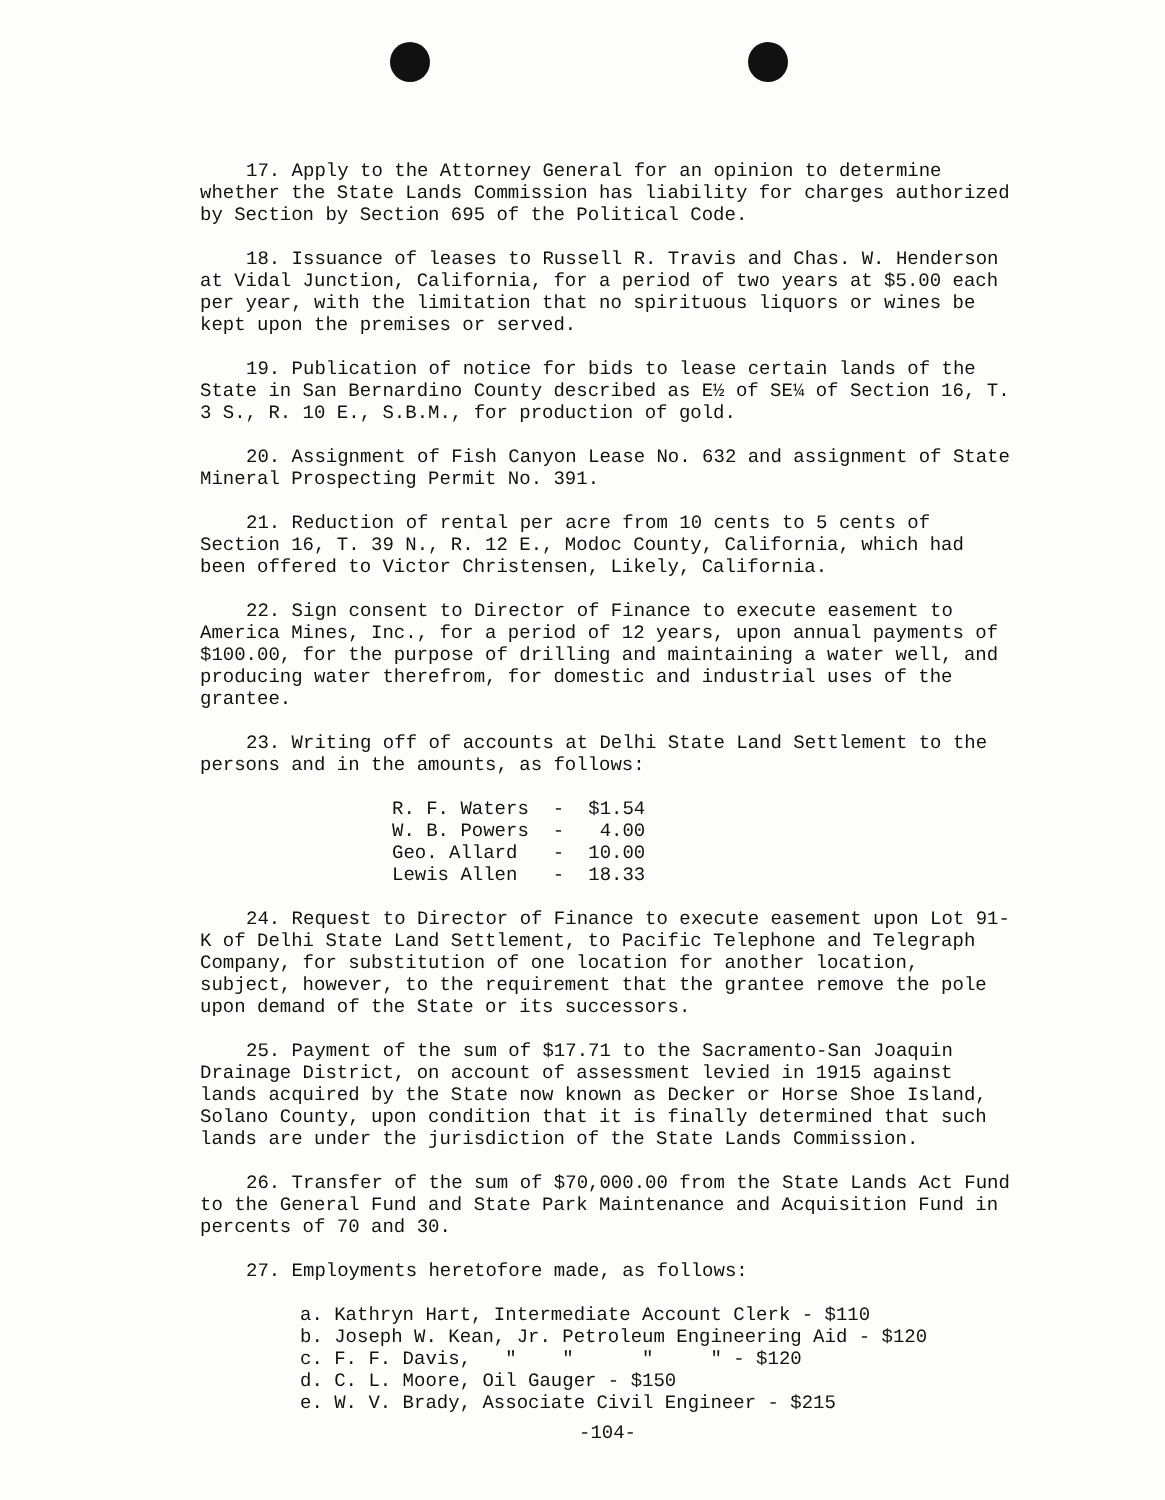17. Apply to the Attorney General for an opinion to determine whether the State Lands Commission has liability for charges authorized by Section by Section 695 of the Political Code.
18. Issuance of leases to Russell R. Travis and Chas. W. Henderson at Vidal Junction, California, for a period of two years at $5.00 each per year, with the limitation that no spirituous liquors or wines be kept upon the premises or served.
19. Publication of notice for bids to lease certain lands of the State in San Bernardino County described as E½ of SE¼ of Section 16, T. 3 S., R. 10 E., S.B.M., for production of gold.
20. Assignment of Fish Canyon Lease No. 632 and assignment of State Mineral Prospecting Permit No. 391.
21. Reduction of rental per acre from 10 cents to 5 cents of Section 16, T. 39 N., R. 12 E., Modoc County, California, which had been offered to Victor Christensen, Likely, California.
22. Sign consent to Director of Finance to execute easement to America Mines, Inc., for a period of 12 years, upon annual payments of $100.00, for the purpose of drilling and maintaining a water well, and producing water therefrom, for domestic and industrial uses of the grantee.
23. Writing off of accounts at Delhi State Land Settlement to the persons and in the amounts, as follows:
| R. F. Waters | - | $1.54 |
| W. B. Powers | - | 4.00 |
| Geo. Allard | - | 10.00 |
| Lewis Allen | - | 18.33 |
24. Request to Director of Finance to execute easement upon Lot 91-K of Delhi State Land Settlement, to Pacific Telephone and Telegraph Company, for substitution of one location for another location, subject, however, to the requirement that the grantee remove the pole upon demand of the State or its successors.
25. Payment of the sum of $17.71 to the Sacramento-San Joaquin Drainage District, on account of assessment levied in 1915 against lands acquired by the State now known as Decker or Horse Shoe Island, Solano County, upon condition that it is finally determined that such lands are under the jurisdiction of the State Lands Commission.
26. Transfer of the sum of $70,000.00 from the State Lands Act Fund to the General Fund and State Park Maintenance and Acquisition Fund in percents of 70 and 30.
27. Employments heretofore made, as follows:
a. Kathryn Hart, Intermediate Account Clerk - $110
b. Joseph W. Kean, Jr. Petroleum Engineering Aid - $120
c. F. F. Davis, " " " " - $120
d. C. L. Moore, Oil Gauger - $150
e. W. V. Brady, Associate Civil Engineer - $215
-104-